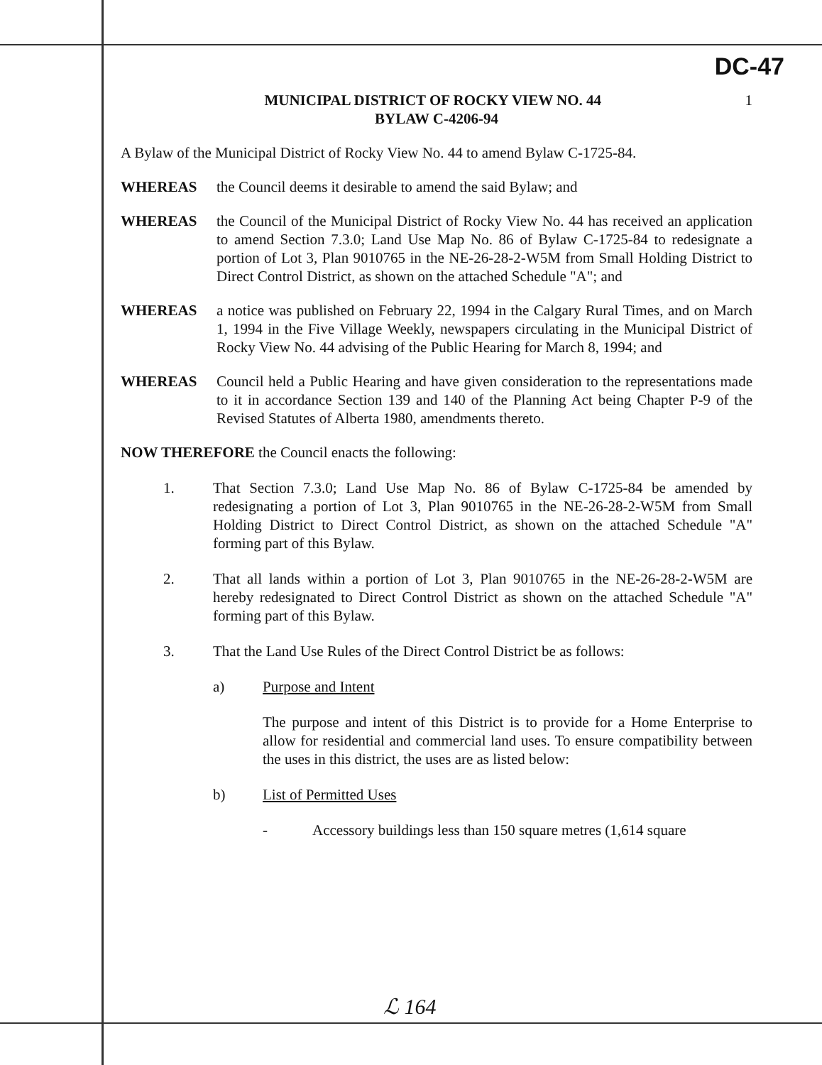DC-47
1 MUNICIPAL DISTRICT OF ROCKY VIEW NO. 44
BYLAW C-4206-94
A Bylaw of the Municipal District of Rocky View No. 44 to amend Bylaw C-1725-84.
WHEREAS the Council deems it desirable to amend the said Bylaw; and
WHEREAS the Council of the Municipal District of Rocky View No. 44 has received an application to amend Section 7.3.0; Land Use Map No. 86 of Bylaw C-1725-84 to redesignate a portion of Lot 3, Plan 9010765 in the NE-26-28-2-W5M from Small Holding District to Direct Control District, as shown on the attached Schedule "A"; and
WHEREAS a notice was published on February 22, 1994 in the Calgary Rural Times, and on March 1, 1994 in the Five Village Weekly, newspapers circulating in the Municipal District of Rocky View No. 44 advising of the Public Hearing for March 8, 1994; and
WHEREAS Council held a Public Hearing and have given consideration to the representations made to it in accordance Section 139 and 140 of the Planning Act being Chapter P-9 of the Revised Statutes of Alberta 1980, amendments thereto.
NOW THEREFORE the Council enacts the following:
1. That Section 7.3.0; Land Use Map No. 86 of Bylaw C-1725-84 be amended by redesignating a portion of Lot 3, Plan 9010765 in the NE-26-28-2-W5M from Small Holding District to Direct Control District, as shown on the attached Schedule "A" forming part of this Bylaw.
2. That all lands within a portion of Lot 3, Plan 9010765 in the NE-26-28-2-W5M are hereby redesignated to Direct Control District as shown on the attached Schedule "A" forming part of this Bylaw.
3. That the Land Use Rules of the Direct Control District be as follows:
a) Purpose and Intent
The purpose and intent of this District is to provide for a Home Enterprise to allow for residential and commercial land uses. To ensure compatibility between the uses in this district, the uses are as listed below:
b) List of Permitted Uses
- Accessory buildings less than 150 square metres (1,614 square
ℒ 164